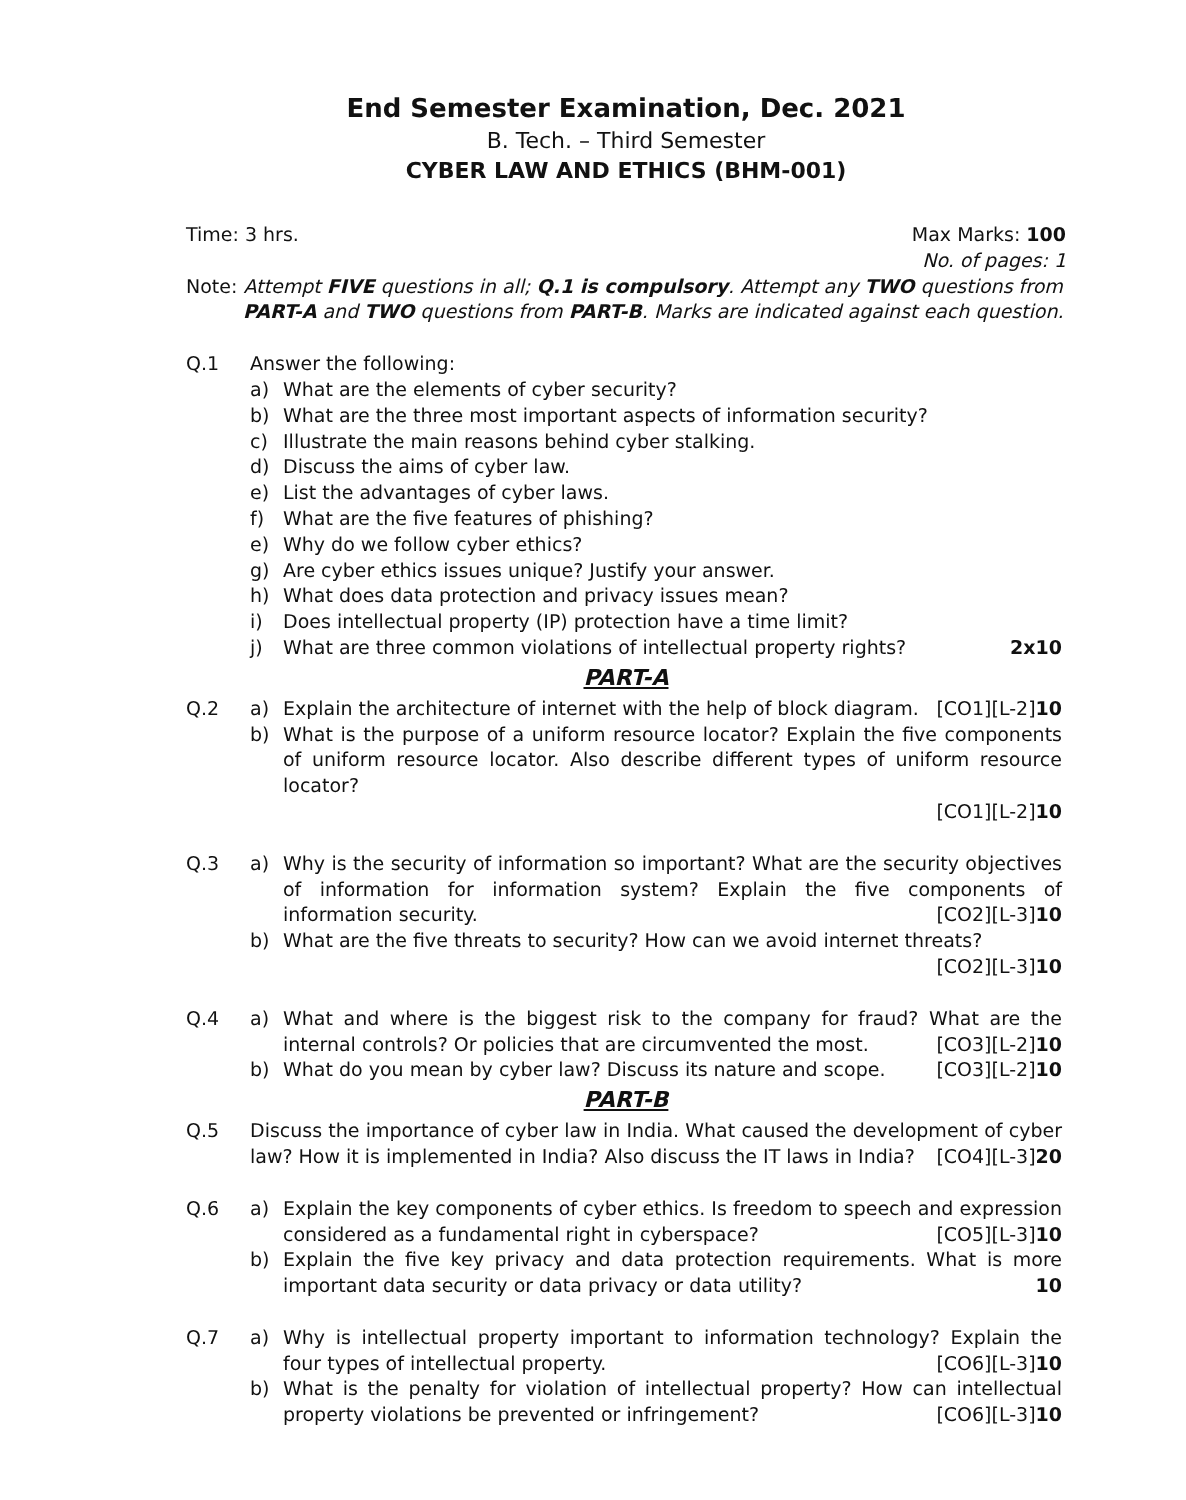End Semester Examination, Dec. 2021
B. Tech. – Third Semester
CYBER LAW AND ETHICS (BHM-001)
Time: 3 hrs. Max Marks: 100
No. of pages: 1
Note: Attempt FIVE questions in all; Q.1 is compulsory. Attempt any TWO questions from
PART-A and TWO questions from PART-B. Marks are indicated against each question.
Q.1 Answer the following:
a) What are the elements of cyber security?
b) What are the three most important aspects of information security?
c) Illustrate the main reasons behind cyber stalking.
d) Discuss the aims of cyber law.
e) List the advantages of cyber laws.
f) What are the five features of phishing?
e) Why do we follow cyber ethics?
g) Are cyber ethics issues unique? Justify your answer.
h) What does data protection and privacy issues mean?
i) Does intellectual property (IP) protection have a time limit?
j) What are three common violations of intellectual property rights? 2x10
PART-A
Q.2 a) Explain the architecture of internet with the help of block diagram. [CO1][L-2]10
b) What is the purpose of a uniform resource locator? Explain the five components of uniform resource locator. Also describe different types of uniform resource locator?
[CO1][L-2]10
Q.3 a) Why is the security of information so important? What are the security objectives of information for information system? Explain the five components of information security. [CO2][L-3]10
b) What are the five threats to security? How can we avoid internet threats?
[CO2][L-3]10
Q.4 a) What and where is the biggest risk to the company for fraud? What are the internal controls? Or policies that are circumvented the most. [CO3][L-2]10
b) What do you mean by cyber law? Discuss its nature and scope. [CO3][L-2]10
PART-B
Q.5 Discuss the importance of cyber law in India. What caused the development of cyber law? How it is implemented in India? Also discuss the IT laws in India? [CO4][L-3]20
Q.6 a) Explain the key components of cyber ethics. Is freedom to speech and expression considered as a fundamental right in cyberspace? [CO5][L-3]10
b) Explain the five key privacy and data protection requirements. What is more important data security or data privacy or data utility? 10
Q.7 a) Why is intellectual property important to information technology? Explain the four types of intellectual property. [CO6][L-3]10
b) What is the penalty for violation of intellectual property? How can intellectual property violations be prevented or infringement? [CO6][L-3]10